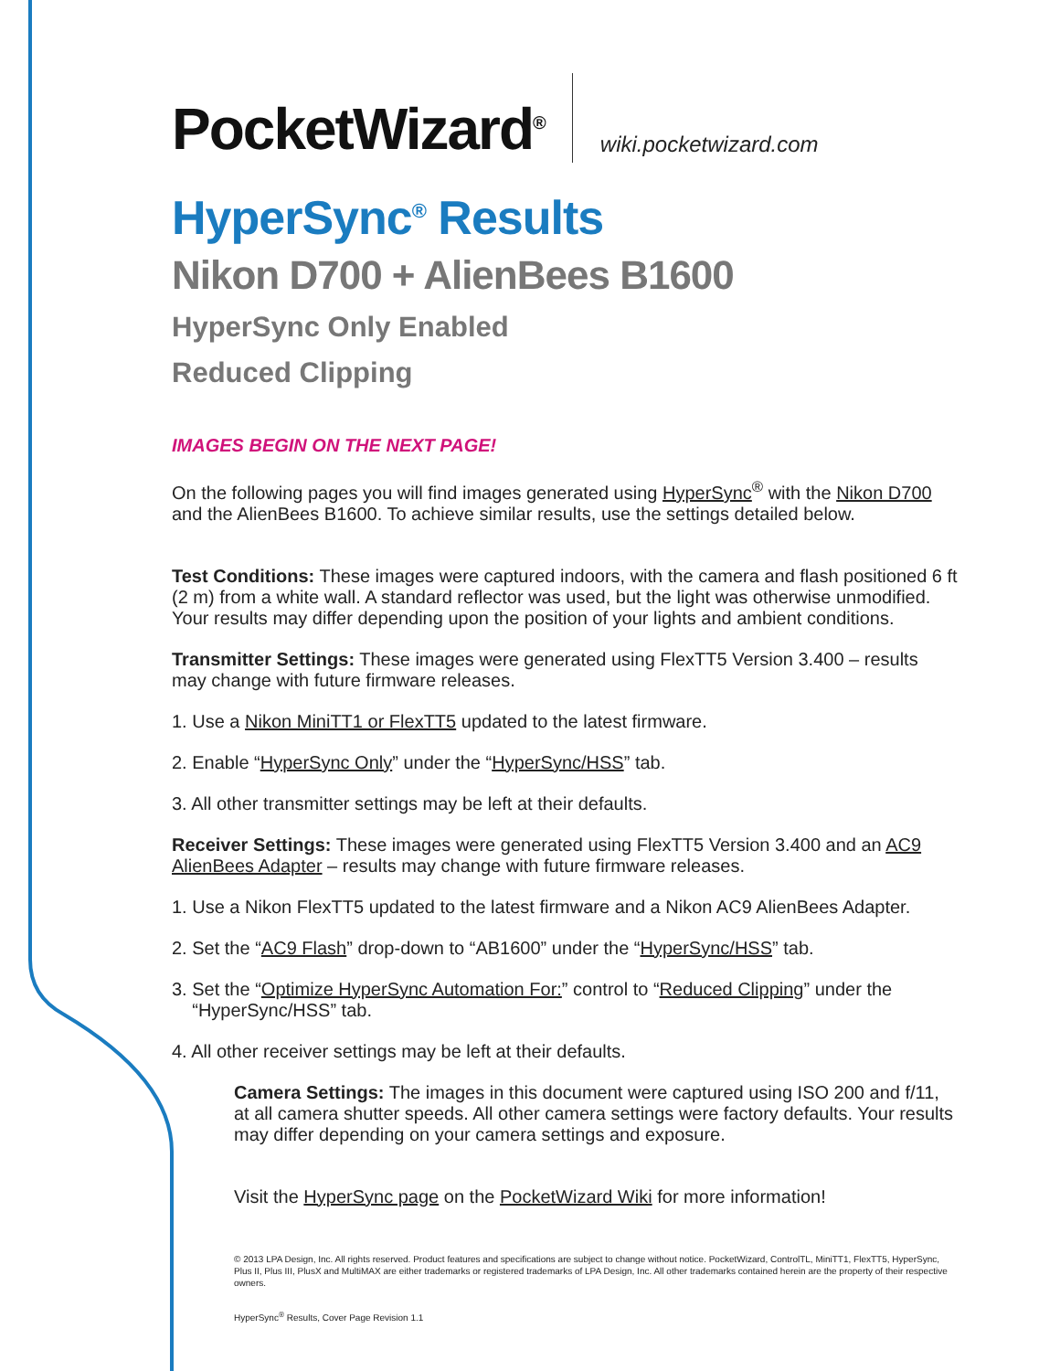PocketWizard<sup>®</sup> wiki.pocketwizard.com
HyperSync<sup>®</sup> Results
Nikon D700 + AlienBees B1600
HyperSync Only Enabled
Reduced Clipping
IMAGES BEGIN ON THE NEXT PAGE!
On the following pages you will find images generated using HyperSync<sup>®</sup> with the Nikon D700 and the AlienBees B1600. To achieve similar results, use the settings detailed below.
Test Conditions: These images were captured indoors, with the camera and flash positioned 6 ft (2 m) from a white wall. A standard reflector was used, but the light was otherwise unmodified. Your results may differ depending upon the position of your lights and ambient conditions.
Transmitter Settings: These images were generated using FlexTT5 Version 3.400 – results may change with future firmware releases.
1. Use a Nikon MiniTT1 or FlexTT5 updated to the latest firmware.
2. Enable “HyperSync Only” under the “HyperSync/HSS” tab.
3. All other transmitter settings may be left at their defaults.
Receiver Settings: These images were generated using FlexTT5 Version 3.400 and an AC9 AlienBees Adapter – results may change with future firmware releases.
1. Use a Nikon FlexTT5 updated to the latest firmware and a Nikon AC9 AlienBees Adapter.
2. Set the “AC9 Flash” drop-down to “AB1600” under the “HyperSync/HSS” tab.
3. Set the “Optimize HyperSync Automation For:” control to “Reduced Clipping” under the
“HyperSync/HSS” tab.
4. All other receiver settings may be left at their defaults.
Camera Settings: The images in this document were captured using ISO 200 and f/11, at all camera shutter speeds. All other camera settings were factory defaults. Your results may differ depending on your camera settings and exposure.
Visit the HyperSync page on the PocketWizard Wiki for more information!
© 2013 LPA Design, Inc. All rights reserved. Product features and specifications are subject to change without notice. PocketWizard, ControlTL, MiniTT1, FlexTT5, HyperSync, Plus II, Plus III, PlusX and MultiMAX are either trademarks or registered trademarks of LPA Design, Inc. All other trademarks contained herein are the property of their respective owners.
HyperSync<sup>®</sup> Results, Cover Page Revision 1.1